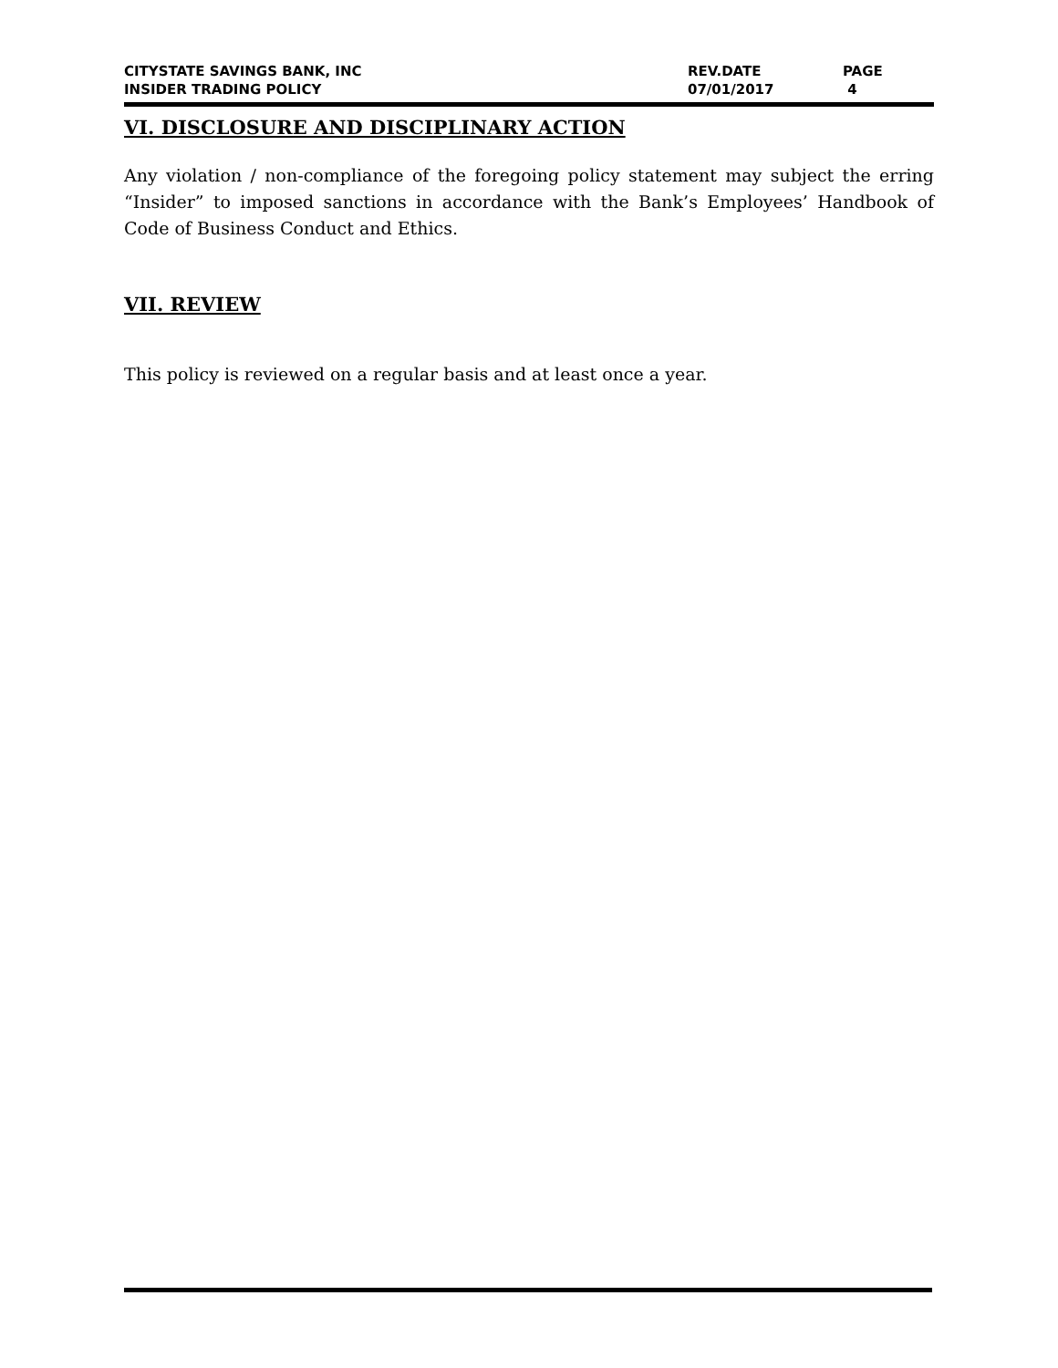CITYSTATE SAVINGS BANK, INC
INSIDER TRADING POLICY
REV.DATE
07/01/2017
PAGE
4
VI. DISCLOSURE AND DISCIPLINARY ACTION
Any violation / non-compliance of the foregoing policy statement may subject the erring “Insider” to imposed sanctions in accordance with the Bank’s Employees’ Handbook of Code of Business Conduct and Ethics.
VII. REVIEW
This policy is reviewed on a regular basis and at least once a year.